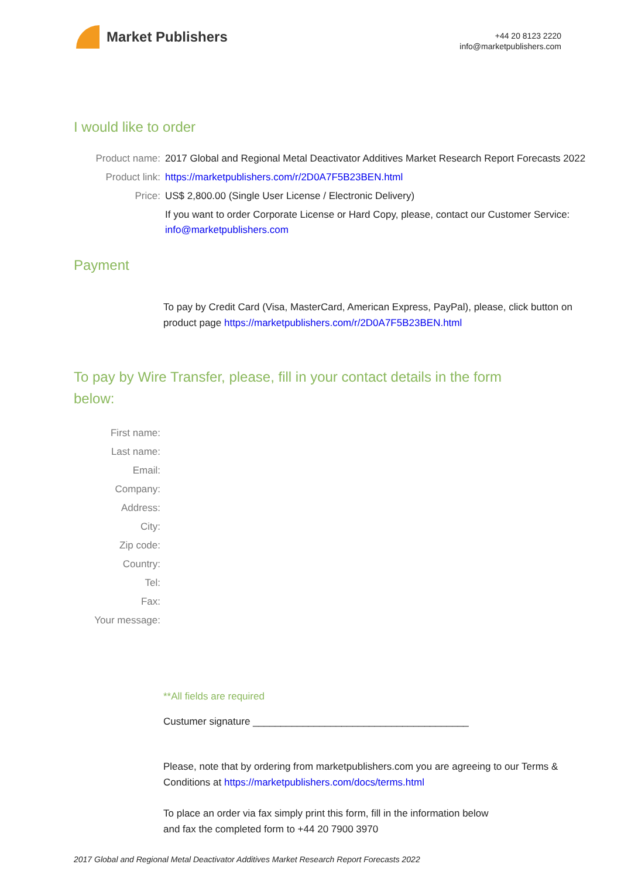Market Publishers
+44 20 8123 2220
info@marketpublishers.com
I would like to order
| Product name: | 2017 Global and Regional Metal Deactivator Additives Market Research Report Forecasts 2022 |
| Product link: | https://marketpublishers.com/r/2D0A7F5B23BEN.html |
| Price: | US$ 2,800.00 (Single User License / Electronic Delivery) |
| | If you want to order Corporate License or Hard Copy, please, contact our Customer Service: info@marketpublishers.com |
Payment
To pay by Credit Card (Visa, MasterCard, American Express, PayPal), please, click button on product page https://marketpublishers.com/r/2D0A7F5B23BEN.html
To pay by Wire Transfer, please, fill in your contact details in the form below:
| First name: | |
| Last name: | |
| Email: | |
| Company: | |
| Address: | |
| City: | |
| Zip code: | |
| Country: | |
| Tel: | |
| Fax: | |
| Your message: | |
**All fields are required
Custumer signature _______________________________________
Please, note that by ordering from marketpublishers.com you are agreeing to our Terms & Conditions at https://marketpublishers.com/docs/terms.html
To place an order via fax simply print this form, fill in the information below
and fax the completed form to +44 20 7900 3970
2017 Global and Regional Metal Deactivator Additives Market Research Report Forecasts 2022